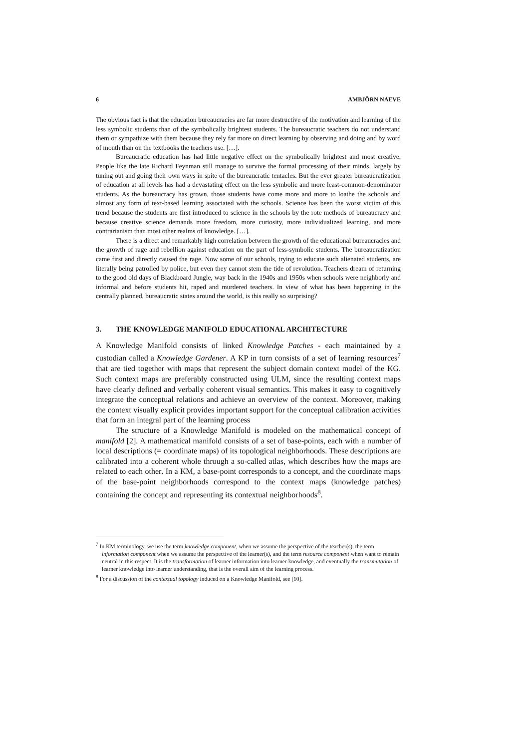6 AMBJÖRN NAEVE
The obvious fact is that the education bureaucracies are far more destructive of the motivation and learning of the less symbolic students than of the symbolically brightest students. The bureaucratic teachers do not understand them or sympathize with them because they rely far more on direct learning by observing and doing and by word of mouth than on the textbooks the teachers use. […].
Bureaucratic education has had little negative effect on the symbolically brightest and most creative. People like the late Richard Feynman still manage to survive the formal processing of their minds, largely by tuning out and going their own ways in spite of the bureaucratic tentacles. But the ever greater bureaucratization of education at all levels has had a devastating effect on the less symbolic and more least-common-denominator students. As the bureaucracy has grown, those students have come more and more to loathe the schools and almost any form of text-based learning associated with the schools. Science has been the worst victim of this trend because the students are first introduced to science in the schools by the rote methods of bureaucracy and because creative science demands more freedom, more curiosity, more individualized learning, and more contrarianism than most other realms of knowledge. […].
There is a direct and remarkably high correlation between the growth of the educational bureaucracies and the growth of rage and rebellion against education on the part of less-symbolic students. The bureaucratization came first and directly caused the rage. Now some of our schools, trying to educate such alienated students, are literally being patrolled by police, but even they cannot stem the tide of revolution. Teachers dream of returning to the good old days of Blackboard Jungle, way back in the 1940s and 1950s when schools were neighborly and informal and before students hit, raped and murdered teachers. In view of what has been happening in the centrally planned, bureaucratic states around the world, is this really so surprising?
3. THE KNOWLEDGE MANIFOLD EDUCATIONAL ARCHITECTURE
A Knowledge Manifold consists of linked Knowledge Patches - each maintained by a custodian called a Knowledge Gardener. A KP in turn consists of a set of learning resources<sup>7</sup> that are tied together with maps that represent the subject domain context model of the KG. Such context maps are preferably constructed using ULM, since the resulting context maps have clearly defined and verbally coherent visual semantics. This makes it easy to cognitively integrate the conceptual relations and achieve an overview of the context. Moreover, making the context visually explicit provides important support for the conceptual calibration activities that form an integral part of the learning process
The structure of a Knowledge Manifold is modeled on the mathematical concept of manifold [2]. A mathematical manifold consists of a set of base-points, each with a number of local descriptions (= coordinate maps) of its topological neighborhoods. These descriptions are calibrated into a coherent whole through a so-called atlas, which describes how the maps are related to each other. In a KM, a base-point corresponds to a concept, and the coordinate maps of the base-point neighborhoods correspond to the context maps (knowledge patches) containing the concept and representing its contextual neighborhoods<sup>8</sup>.
<sup>7</sup> In KM terminology, we use the term knowledge component, when we assume the perspective of the teacher(s), the term information component when we assume the perspective of the learner(s), and the term resource component when want to remain neutral in this respect. It is the transformation of learner information into learner knowledge, and eventually the transmutation of learner knowledge into learner understanding, that is the overall aim of the learning process.
<sup>8</sup> For a discussion of the contextual topology induced on a Knowledge Manifold, see [10].